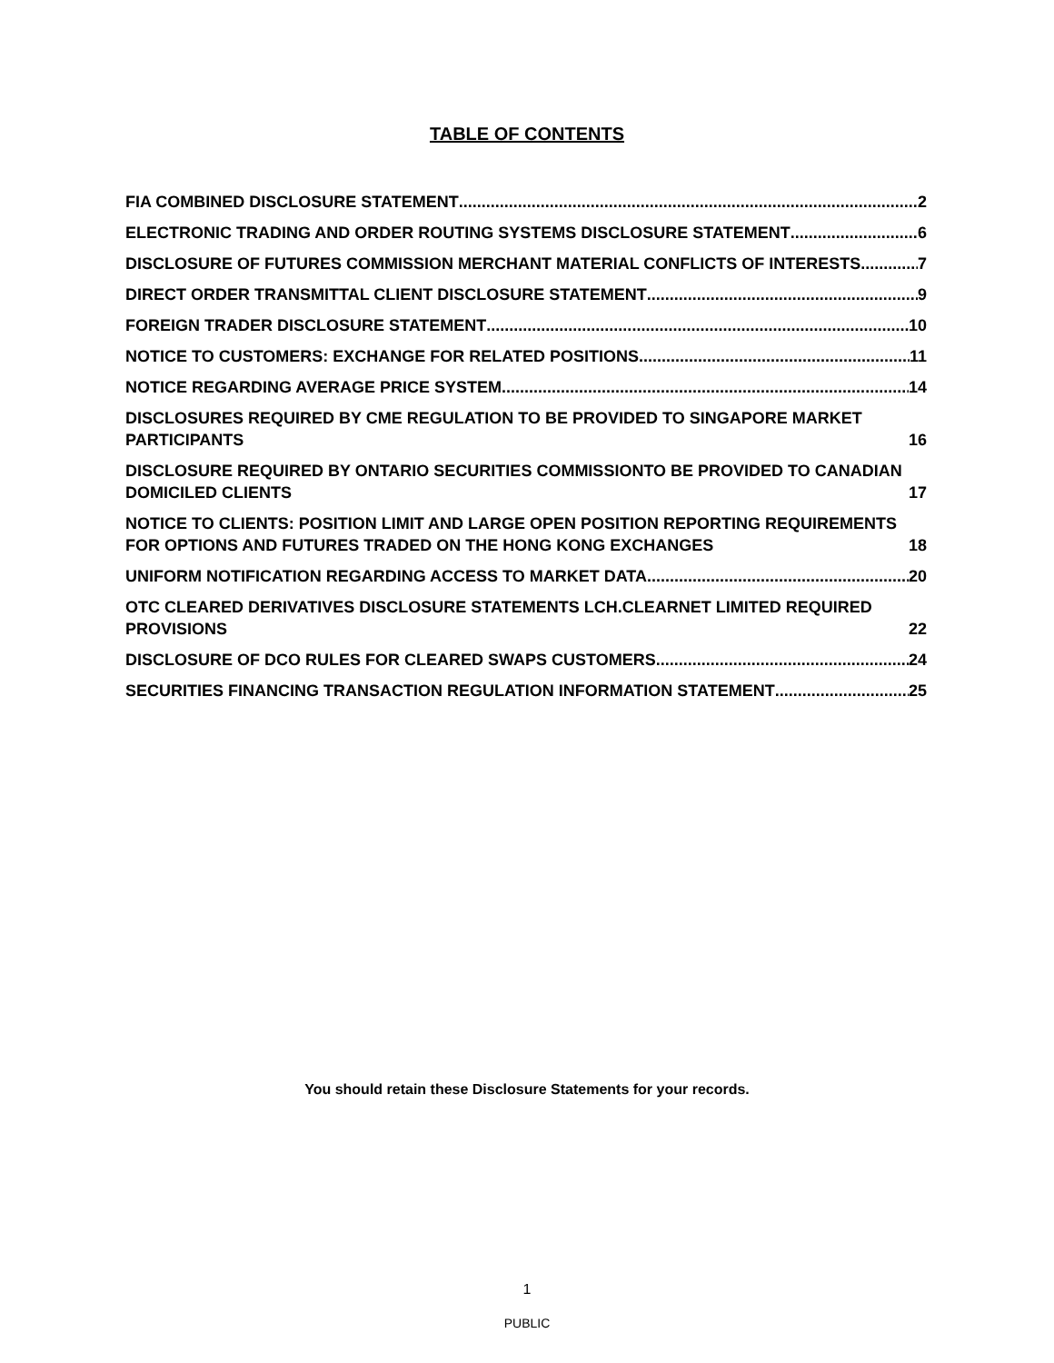TABLE OF CONTENTS
FIA COMBINED DISCLOSURE STATEMENT 2
ELECTRONIC TRADING AND ORDER ROUTING SYSTEMS DISCLOSURE STATEMENT 6
DISCLOSURE OF FUTURES COMMISSION MERCHANT MATERIAL CONFLICTS OF INTERESTS 7
DIRECT ORDER TRANSMITTAL CLIENT DISCLOSURE STATEMENT 9
FOREIGN TRADER DISCLOSURE STATEMENT 10
NOTICE TO CUSTOMERS: EXCHANGE FOR RELATED POSITIONS 11
NOTICE REGARDING AVERAGE PRICE SYSTEM 14
DISCLOSURES REQUIRED BY CME REGULATION TO BE PROVIDED TO SINGAPORE MARKET PARTICIPANTS 16
DISCLOSURE REQUIRED BY ONTARIO SECURITIES COMMISSIONTO BE PROVIDED TO CANADIAN DOMICILED CLIENTS 17
NOTICE TO CLIENTS: POSITION LIMIT AND LARGE OPEN POSITION REPORTING REQUIREMENTS FOR OPTIONS AND FUTURES TRADED ON THE HONG KONG EXCHANGES 18
UNIFORM NOTIFICATION REGARDING ACCESS TO MARKET DATA 20
OTC CLEARED DERIVATIVES DISCLOSURE STATEMENTS LCH.CLEARNET LIMITED REQUIRED PROVISIONS 22
DISCLOSURE OF DCO RULES FOR CLEARED SWAPS CUSTOMERS 24
SECURITIES FINANCING TRANSACTION REGULATION INFORMATION STATEMENT 25
You should retain these Disclosure Statements for your records.
1
PUBLIC